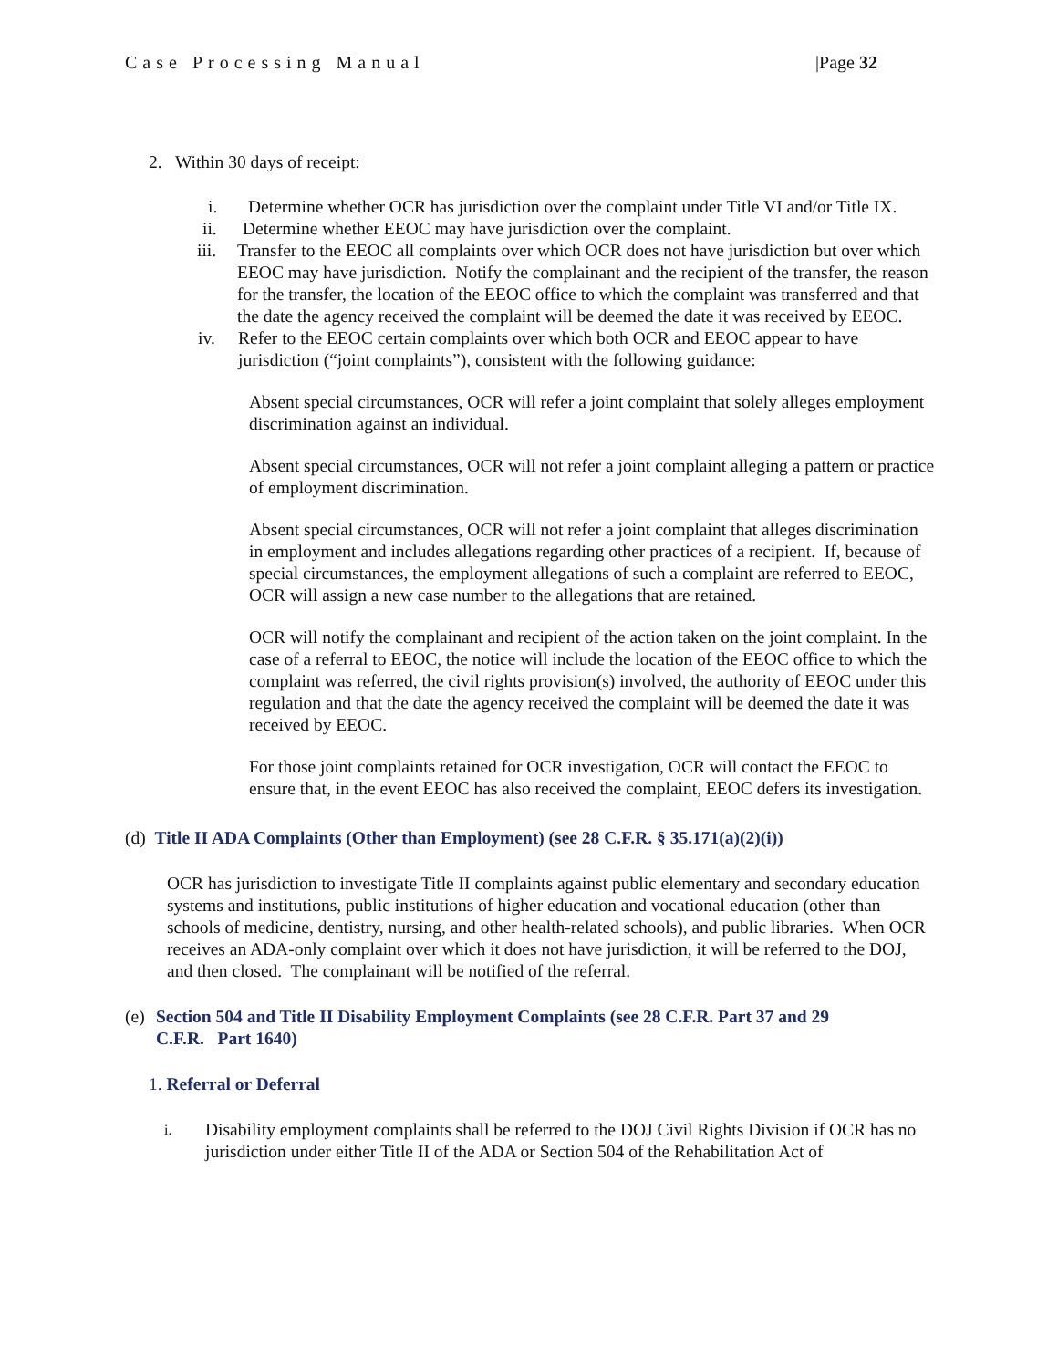Case Processing Manual |Page 32
2. Within 30 days of receipt:
i. Determine whether OCR has jurisdiction over the complaint under Title VI and/or Title IX.
ii. Determine whether EEOC may have jurisdiction over the complaint.
iii. Transfer to the EEOC all complaints over which OCR does not have jurisdiction but over which EEOC may have jurisdiction. Notify the complainant and the recipient of the transfer, the reason for the transfer, the location of the EEOC office to which the complaint was transferred and that the date the agency received the complaint will be deemed the date it was received by EEOC.
iv. Refer to the EEOC certain complaints over which both OCR and EEOC appear to have jurisdiction (“joint complaints”), consistent with the following guidance:
Absent special circumstances, OCR will refer a joint complaint that solely alleges employment discrimination against an individual.
Absent special circumstances, OCR will not refer a joint complaint alleging a pattern or practice of employment discrimination.
Absent special circumstances, OCR will not refer a joint complaint that alleges discrimination in employment and includes allegations regarding other practices of a recipient. If, because of special circumstances, the employment allegations of such a complaint are referred to EEOC, OCR will assign a new case number to the allegations that are retained.
OCR will notify the complainant and recipient of the action taken on the joint complaint. In the case of a referral to EEOC, the notice will include the location of the EEOC office to which the complaint was referred, the civil rights provision(s) involved, the authority of EEOC under this regulation and that the date the agency received the complaint will be deemed the date it was received by EEOC.
For those joint complaints retained for OCR investigation, OCR will contact the EEOC to ensure that, in the event EEOC has also received the complaint, EEOC defers its investigation.
(d) Title II ADA Complaints (Other than Employment) (see 28 C.F.R. § 35.171(a)(2)(i))
OCR has jurisdiction to investigate Title II complaints against public elementary and secondary education systems and institutions, public institutions of higher education and vocational education (other than schools of medicine, dentistry, nursing, and other health-related schools), and public libraries. When OCR receives an ADA-only complaint over which it does not have jurisdiction, it will be referred to the DOJ, and then closed. The complainant will be notified of the referral.
(e) Section 504 and Title II Disability Employment Complaints (see 28 C.F.R. Part 37 and 29 C.F.R. Part 1640)
1. Referral or Deferral
i. Disability employment complaints shall be referred to the DOJ Civil Rights Division if OCR has no jurisdiction under either Title II of the ADA or Section 504 of the Rehabilitation Act of